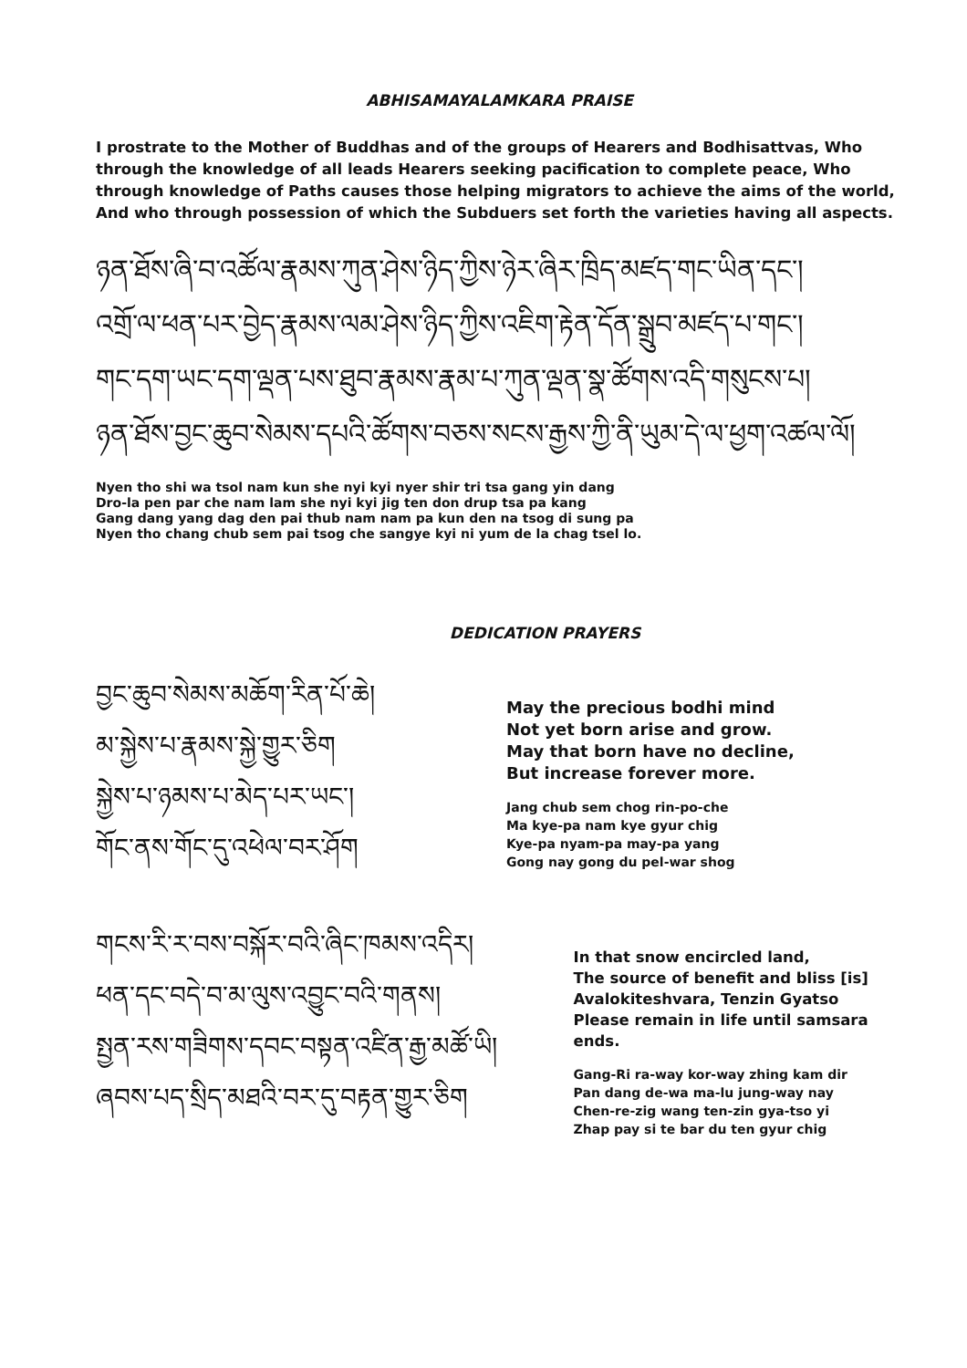ABHISAMAYALAMKARA PRAISE
I prostrate to the Mother of Buddhas and of the groups of Hearers and Bodhisattvas, Who through the knowledge of all leads Hearers seeking pacification to complete peace, Who through knowledge of Paths causes those helping migrators to achieve the aims of the world, And who through possession of which the Subduers set forth the varieties having all aspects.
ཉན་ཐོས་ཞི་བ་འཚོལ་རྣམས་ཀུན་ཤེས་ཉིད་ཀྱིས་ཉེར་ཞིར་ཁྲིད་མཛད་གང་ཡིན་དང་།
འགྲོ་ལ་ཕན་པར་བྱེད་རྣམས་ལམ་ཤེས་ཉིད་ཀྱིས་འཇིག་རྟེན་དོན་སྒྲུབ་མཛད་པ་གང་།
གང་དག་ཡང་དག་ལྡན་པས་ཐུབ་རྣམས་རྣམ་པ་ཀུན་ལྡན་སྣ་ཚོགས་འདི་གསུངས་པ།
ཉན་ཐོས་བྱང་ཆུབ་སེམས་དཔའི་ཚོགས་བཅས་སངས་རྒྱས་ཀྱི་ནི་ཡུམ་དེ་ལ་ཕྱག་འཚལ་ལོ།
Nyen tho shi wa tsol nam kun she nyi kyi nyer shir tri tsa gang yin dang
Dro-la pen par che nam lam she nyi kyi jig ten don drup tsa pa kang
Gang dang yang dag den pai thub nam nam pa kun den na tsog di sung pa
Nyen tho chang chub sem pai tsog che sangye kyi ni yum de la chag tsel lo.
DEDICATION PRAYERS
བྱང་ཆུབ་སེམས་མཆོག་རིན་པོ་ཆེ།
མ་སྐྱེས་པ་རྣམས་སྐྱེ་གྱུར་ཅིག
སྐྱེས་པ་ཉམས་པ་མེད་པར་ཡང་།
གོང་ནས་གོང་དུ་འཕེལ་བར་ཤོག
May the precious bodhi mind
Not yet born arise and grow.
May that born have no decline,
But increase forever more.
Jang chub sem chog rin-po-che
Ma kye-pa nam kye gyur chig
Kye-pa nyam-pa may-pa yang
Gong nay gong du pel-war shog
གངས་རི་ར་བས་བསྐོར་བའི་ཞིང་ཁམས་འདིར།
ཕན་དང་བདེ་བ་མ་ལུས་འབྱུང་བའི་གནས།
སྤྱན་རས་གཟིགས་དབང་བསྟན་འཛིན་རྒྱ་མཚོ་ཡི།
ཞབས་པད་སྲིད་མཐའི་བར་དུ་བརྟན་གྱུར་ཅིག
In that snow encircled land,
The source of benefit and bliss [is]
Avalokiteshvara, Tenzin Gyatso
Please remain in life until samsara ends.
Gang-Ri ra-way kor-way zhing kam dir
Pan dang de-wa ma-lu jung-way nay
Chen-re-zig wang ten-zin gya-tso yi
Zhap pay si te bar du ten gyur chig